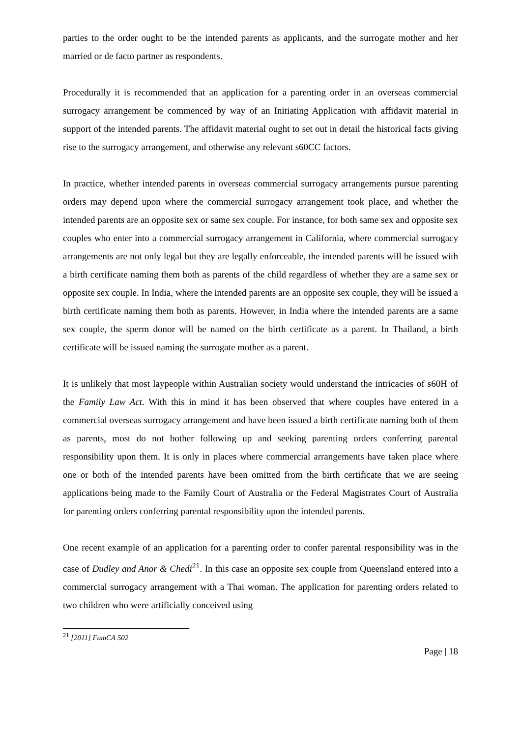parties to the order ought to be the intended parents as applicants, and the surrogate mother and her married or de facto partner as respondents.
Procedurally it is recommended that an application for a parenting order in an overseas commercial surrogacy arrangement be commenced by way of an Initiating Application with affidavit material in support of the intended parents. The affidavit material ought to set out in detail the historical facts giving rise to the surrogacy arrangement, and otherwise any relevant s60CC factors.
In practice, whether intended parents in overseas commercial surrogacy arrangements pursue parenting orders may depend upon where the commercial surrogacy arrangement took place, and whether the intended parents are an opposite sex or same sex couple. For instance, for both same sex and opposite sex couples who enter into a commercial surrogacy arrangement in California, where commercial surrogacy arrangements are not only legal but they are legally enforceable, the intended parents will be issued with a birth certificate naming them both as parents of the child regardless of whether they are a same sex or opposite sex couple. In India, where the intended parents are an opposite sex couple, they will be issued a birth certificate naming them both as parents. However, in India where the intended parents are a same sex couple, the sperm donor will be named on the birth certificate as a parent. In Thailand, a birth certificate will be issued naming the surrogate mother as a parent.
It is unlikely that most laypeople within Australian society would understand the intricacies of s60H of the Family Law Act. With this in mind it has been observed that where couples have entered in a commercial overseas surrogacy arrangement and have been issued a birth certificate naming both of them as parents, most do not bother following up and seeking parenting orders conferring parental responsibility upon them. It is only in places where commercial arrangements have taken place where one or both of the intended parents have been omitted from the birth certificate that we are seeing applications being made to the Family Court of Australia or the Federal Magistrates Court of Australia for parenting orders conferring parental responsibility upon the intended parents.
One recent example of an application for a parenting order to confer parental responsibility was in the case of Dudley and Anor & Chedi<sup>21</sup>. In this case an opposite sex couple from Queensland entered into a commercial surrogacy arrangement with a Thai woman. The application for parenting orders related to two children who were artificially conceived using
<sup>21</sup> [2011] FamCA 502
Page | 18